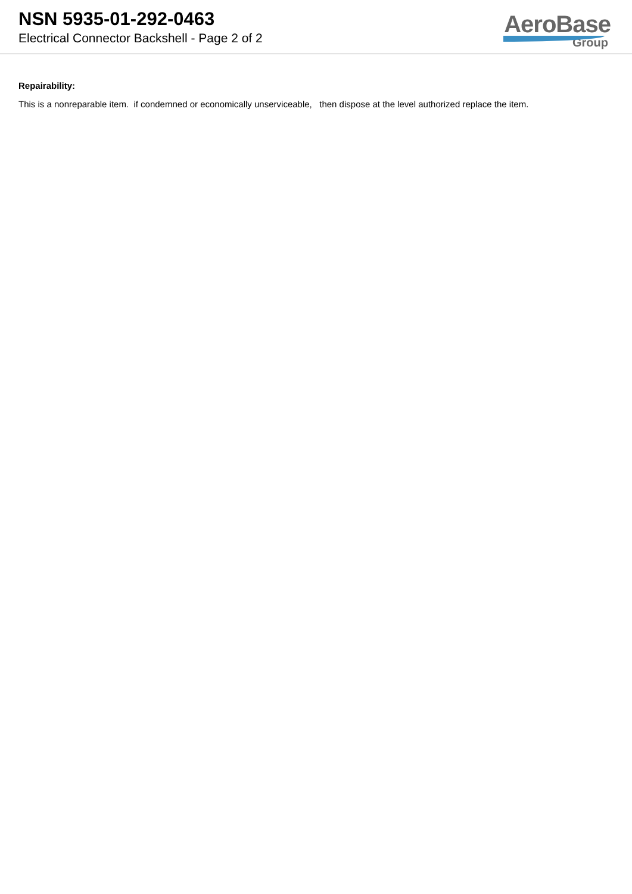NSN 5935-01-292-0463
Electrical Connector Backshell - Page 2 of 2
AeroBase
Group
Repairability:
This is a nonreparable item. if condemned or economically unserviceable, then dispose at the level authorized replace the item.